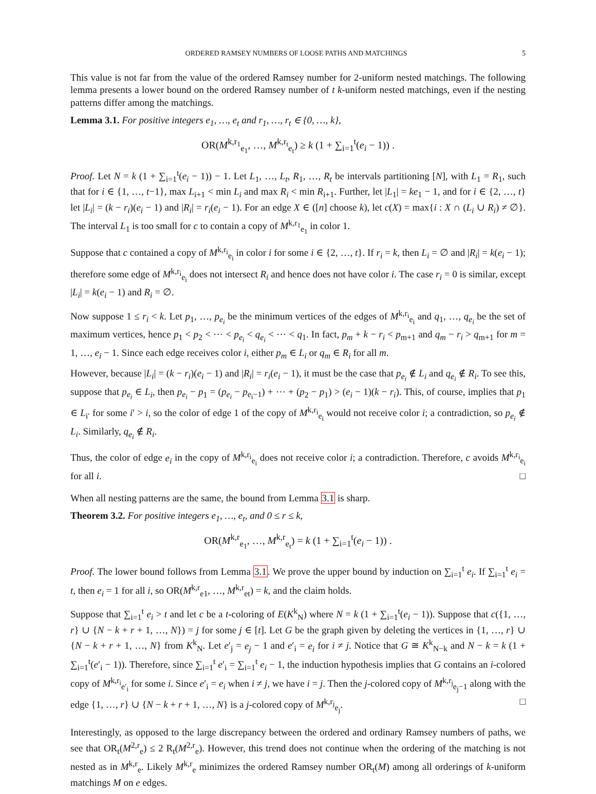ORDERED RAMSEY NUMBERS OF LOOSE PATHS AND MATCHINGS 5
This value is not far from the value of the ordered Ramsey number for 2-uniform nested matchings. The following lemma presents a lower bound on the ordered Ramsey number of t k-uniform nested matchings, even if the nesting patterns differ among the matchings.
Lemma 3.1. For positive integers e<sub>1</sub>, …, e<sub>t</sub> and r<sub>1</sub>, …, r<sub>t</sub> ∈ {0, …, k},
OR(M<sup>k,r<sub>1</sub></sup><sub>e<sub>1</sub></sub>, …, M<sup>k,r<sub>t</sub></sup><sub>e<sub>t</sub></sub>) ≥ k (1 + ∑<sub>i=1</sub><sup>t</sup>(e<sub>i</sub> − 1)) .
Proof. Let N = k (1 + ∑<sub>i=1</sub><sup>t</sup>(e<sub>i</sub> − 1)) − 1. Let L<sub>1</sub>, …, L<sub>t</sub>, R<sub>1</sub>, …, R<sub>t</sub> be intervals partitioning [N], with L<sub>1</sub> = R<sub>1</sub>, such that for i ∈ {1, …, t−1}, max L<sub>i+1</sub> < min L<sub>i</sub> and max R<sub>i</sub> < min R<sub>i+1</sub>. Further, let |L<sub>1</sub>| = ke<sub>1</sub> − 1, and for i ∈ {2, …, t} let |L<sub>i</sub>| = (k − r<sub>i</sub>)(e<sub>i</sub> − 1) and |R<sub>i</sub>| = r<sub>i</sub>(e<sub>i</sub> − 1). For an edge X ∈ ([n] choose k), let c(X) = max{i : X ∩ (L<sub>i</sub> ∪ R<sub>i</sub>) ≠ ∅}. The interval L<sub>1</sub> is too small for c to contain a copy of M<sup>k,r<sub>1</sub></sup><sub>e<sub>1</sub></sub> in color 1.
Suppose that c contained a copy of M<sup>k,r<sub>i</sub></sup><sub>e<sub>i</sub></sub> in color i for some i ∈ {2, …, t}. If r<sub>i</sub> = k, then L<sub>i</sub> = ∅ and |R<sub>i</sub>| = k(e<sub>i</sub> − 1); therefore some edge of M<sup>k,r<sub>i</sub></sup><sub>e<sub>i</sub></sub> does not intersect R<sub>i</sub> and hence does not have color i. The case r<sub>i</sub> = 0 is similar, except |L<sub>i</sub>| = k(e<sub>i</sub> − 1) and R<sub>i</sub> = ∅.
Now suppose 1 ≤ r<sub>i</sub> < k. Let p<sub>1</sub>, …, p<sub>e<sub>i</sub></sub> be the minimum vertices of the edges of M<sup>k,r<sub>i</sub></sup><sub>e<sub>i</sub></sub> and q<sub>1</sub>, …, q<sub>e<sub>i</sub></sub> be the set of maximum vertices, hence p<sub>1</sub> < p<sub>2</sub> < ⋯ < p<sub>e<sub>i</sub></sub> < q<sub>e<sub>i</sub></sub> < ⋯ < q<sub>1</sub>. In fact, p<sub>m</sub> + k − r<sub>i</sub> < p<sub>m+1</sub> and q<sub>m</sub> − r<sub>i</sub> > q<sub>m+1</sub> for m = 1, …, e<sub>i</sub> − 1. Since each edge receives color i, either p<sub>m</sub> ∈ L<sub>i</sub> or q<sub>m</sub> ∈ R<sub>i</sub> for all m.
However, because |L<sub>i</sub>| = (k − r<sub>i</sub>)(e<sub>i</sub> − 1) and |R<sub>i</sub>| = r<sub>i</sub>(e<sub>i</sub> − 1), it must be the case that p<sub>e<sub>i</sub></sub> ∉ L<sub>i</sub> and q<sub>e<sub>i</sub></sub> ∉ R<sub>i</sub>. To see this, suppose that p<sub>e<sub>i</sub></sub> ∈ L<sub>i</sub>, then p<sub>e<sub>i</sub></sub> − p<sub>1</sub> = (p<sub>e<sub>i</sub></sub> − p<sub>e<sub>i</sub>−1</sub>) + ⋯ + (p<sub>2</sub> − p<sub>1</sub>) > (e<sub>i</sub> − 1)(k − r<sub>i</sub>). This, of course, implies that p<sub>1</sub> ∈ L<sub>i′</sub> for some i′ > i, so the color of edge 1 of the copy of M<sup>k,r<sub>i</sub></sup><sub>e<sub>i</sub></sub> would not receive color i; a contradiction, so p<sub>e<sub>i</sub></sub> ∉ L<sub>i</sub>. Similarly, q<sub>e<sub>i</sub></sub> ∉ R<sub>i</sub>.
Thus, the color of edge e<sub>i</sub> in the copy of M<sup>k,r<sub>i</sub></sup><sub>e<sub>i</sub></sub> does not receive color i; a contradiction. Therefore, c avoids M<sup>k,r<sub>i</sub></sup><sub>e<sub>i</sub></sub> for all i. □
When all nesting patterns are the same, the bound from Lemma 3.1 is sharp.
Theorem 3.2. For positive integers e<sub>1</sub>, …, e<sub>t</sub>, and 0 ≤ r ≤ k,
OR(M<sup>k,r</sup><sub>e<sub>1</sub></sub>, …, M<sup>k,r</sup><sub>e<sub>t</sub></sub>) = k (1 + ∑<sub>i=1</sub><sup>t</sup>(e<sub>i</sub> − 1)) .
Proof. The lower bound follows from Lemma 3.1. We prove the upper bound by induction on ∑<sub>i=1</sub><sup>t</sup> e<sub>i</sub>. If ∑<sub>i=1</sub><sup>t</sup> e<sub>i</sub> = t, then e<sub>i</sub> = 1 for all i, so OR(M<sup>k,r</sup><sub>e1</sub>, …, M<sup>k,r</sup><sub>et</sub>) = k, and the claim holds.
Suppose that ∑<sub>i=1</sub><sup>t</sup> e<sub>i</sub> > t and let c be a t-coloring of E(K<sup>k</sup><sub>N</sub>) where N = k (1 + ∑<sub>i=1</sub><sup>t</sup>(e<sub>i</sub> − 1)). Suppose that c({1, …, r} ∪ {N − k + r + 1, …, N}) = j for some j ∈ [t]. Let G be the graph given by deleting the vertices in {1, …, r} ∪ {N − k + r + 1, …, N} from K<sup>k</sup><sub>N</sub>. Let e′<sub>j</sub> = e<sub>j</sub> − 1 and e′<sub>i</sub> = e<sub>i</sub> for i ≠ j. Notice that G ≅ K<sup>k</sup><sub>N−k</sub> and N − k = k (1 + ∑<sub>i=1</sub><sup>t</sup>(e′<sub>i</sub> − 1)). Therefore, since ∑<sub>i=1</sub><sup>t</sup> e′<sub>i</sub> = ∑<sub>i=1</sub><sup>t</sup> e<sub>i</sub> − 1, the induction hypothesis implies that G contains an i-colored copy of M<sup>k,r<sub>i</sub></sup><sub>e′<sub>i</sub></sub> for some i. Since e′<sub>i</sub> = e<sub>i</sub> when i ≠ j, we have i = j. Then the j-colored copy of M<sup>k,r<sub>j</sub></sup><sub>e<sub>j</sub>−1</sub> along with the edge {1, …, r} ∪ {N − k + r + 1, …, N} is a j-colored copy of M<sup>k,r<sub>j</sub></sup><sub>e<sub>j</sub></sub>. □
Interestingly, as opposed to the large discrepancy between the ordered and ordinary Ramsey numbers of paths, we see that OR<sub>t</sub>(M<sup>2,r</sup><sub>e</sub>) ≤ 2 R<sub>t</sub>(M<sup>2,r</sup><sub>e</sub>). However, this trend does not continue when the ordering of the matching is not nested as in M<sup>k,r</sup><sub>e</sub>. Likely M<sup>k,r</sup><sub>e</sub> minimizes the ordered Ramsey number OR<sub>t</sub>(M) among all orderings of k-uniform matchings M on e edges.